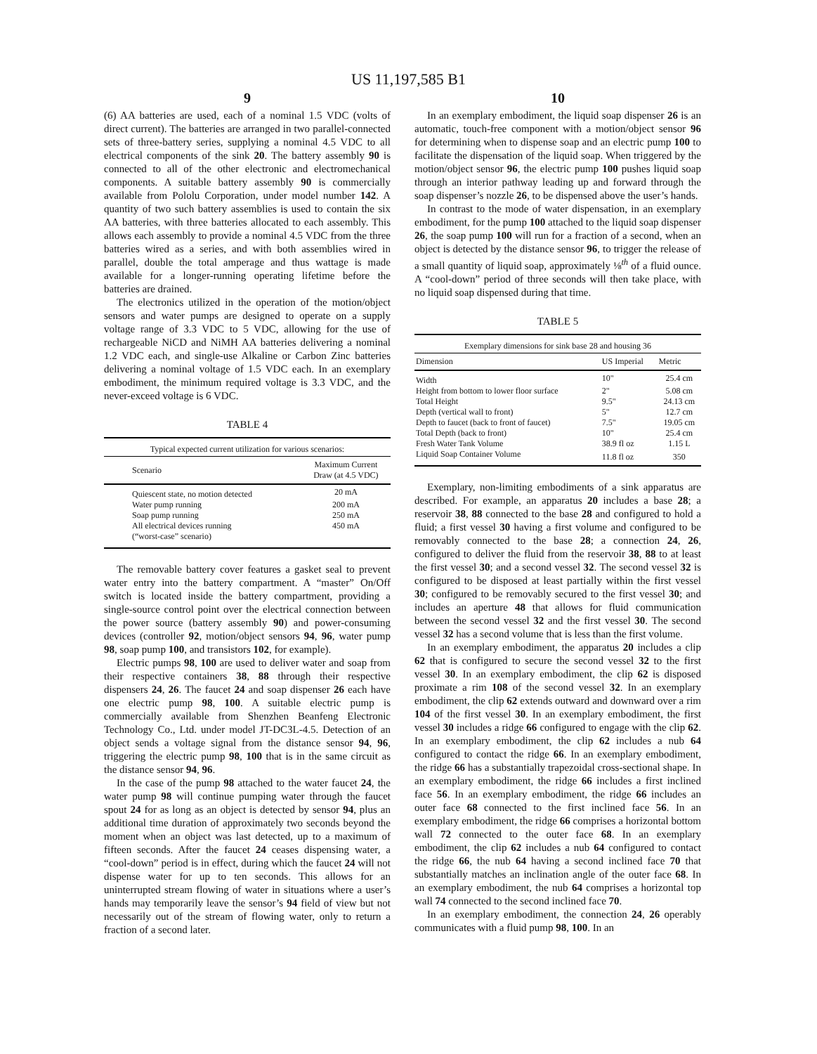US 11,197,585 B1
9
(6) AA batteries are used, each of a nominal 1.5 VDC (volts of direct current). The batteries are arranged in two parallel-connected sets of three-battery series, supplying a nominal 4.5 VDC to all electrical components of the sink 20. The battery assembly 90 is connected to all of the other electronic and electromechanical components. A suitable battery assembly 90 is commercially available from Pololu Corporation, under model number 142. A quantity of two such battery assemblies is used to contain the six AA batteries, with three batteries allocated to each assembly. This allows each assembly to provide a nominal 4.5 VDC from the three batteries wired as a series, and with both assemblies wired in parallel, double the total amperage and thus wattage is made available for a longer-running operating lifetime before the batteries are drained.
The electronics utilized in the operation of the motion/object sensors and water pumps are designed to operate on a supply voltage range of 3.3 VDC to 5 VDC, allowing for the use of rechargeable NiCD and NiMH AA batteries delivering a nominal 1.2 VDC each, and single-use Alkaline or Carbon Zinc batteries delivering a nominal voltage of 1.5 VDC each. In an exemplary embodiment, the minimum required voltage is 3.3 VDC, and the never-exceed voltage is 6 VDC.
TABLE 4
| Typical expected current utilization for various scenarios: | |
| Scenario | Maximum Current Draw (at 4.5 VDC) |
| Quiescent state, no motion detected | 20 mA |
| Water pump running | 200 mA |
| Soap pump running | 250 mA |
| All electrical devices running (“worst-case” scenario) | 450 mA |
The removable battery cover features a gasket seal to prevent water entry into the battery compartment. A “master” On/Off switch is located inside the battery compartment, providing a single-source control point over the electrical connection between the power source (battery assembly 90) and power-consuming devices (controller 92, motion/object sensors 94, 96, water pump 98, soap pump 100, and transistors 102, for example).
Electric pumps 98, 100 are used to deliver water and soap from their respective containers 38, 88 through their respective dispensers 24, 26. The faucet 24 and soap dispenser 26 each have one electric pump 98, 100. A suitable electric pump is commercially available from Shenzhen Beanfeng Electronic Technology Co., Ltd. under model JT-DC3L-4.5. Detection of an object sends a voltage signal from the distance sensor 94, 96, triggering the electric pump 98, 100 that is in the same circuit as the distance sensor 94, 96.
In the case of the pump 98 attached to the water faucet 24, the water pump 98 will continue pumping water through the faucet spout 24 for as long as an object is detected by sensor 94, plus an additional time duration of approximately two seconds beyond the moment when an object was last detected, up to a maximum of fifteen seconds. After the faucet 24 ceases dispensing water, a “cool-down” period is in effect, during which the faucet 24 will not dispense water for up to ten seconds. This allows for an uninterrupted stream flowing of water in situations where a user’s hands may temporarily leave the sensor’s 94 field of view but not necessarily out of the stream of flowing water, only to return a fraction of a second later.
10
In an exemplary embodiment, the liquid soap dispenser 26 is an automatic, touch-free component with a motion/object sensor 96 for determining when to dispense soap and an electric pump 100 to facilitate the dispensation of the liquid soap. When triggered by the motion/object sensor 96, the electric pump 100 pushes liquid soap through an interior pathway leading up and forward through the soap dispenser’s nozzle 26, to be dispensed above the user’s hands.
In contrast to the mode of water dispensation, in an exemplary embodiment, for the pump 100 attached to the liquid soap dispenser 26, the soap pump 100 will run for a fraction of a second, when an object is detected by the distance sensor 96, to trigger the release of a small quantity of liquid soap, approximately ⅛<sup>th</sup> of a fluid ounce. A “cool-down” period of three seconds will then take place, with no liquid soap dispensed during that time.
TABLE 5
| Exemplary dimensions for sink base 28 and housing 36 | | |
| Dimension | US Imperial | Metric |
| Width | 10" | 25.4 cm |
| Height from bottom to lower floor surface | 2" | 5.08 cm |
| Total Height | 9.5" | 24.13 cm |
| Depth (vertical wall to front) | 5" | 12.7 cm |
| Depth to faucet (back to front of faucet) | 7.5" | 19.05 cm |
| Total Depth (back to front) | 10" | 25.4 cm |
| Fresh Water Tank Volume | 38.9 fl oz | 1.15 L |
| Liquid Soap Container Volume | 11.8 fl oz | 350 |
Exemplary, non-limiting embodiments of a sink apparatus are described. For example, an apparatus 20 includes a base 28; a reservoir 38, 88 connected to the base 28 and configured to hold a fluid; a first vessel 30 having a first volume and configured to be removably connected to the base 28; a connection 24, 26, configured to deliver the fluid from the reservoir 38, 88 to at least the first vessel 30; and a second vessel 32. The second vessel 32 is configured to be disposed at least partially within the first vessel 30; configured to be removably secured to the first vessel 30; and includes an aperture 48 that allows for fluid communication between the second vessel 32 and the first vessel 30. The second vessel 32 has a second volume that is less than the first volume.
In an exemplary embodiment, the apparatus 20 includes a clip 62 that is configured to secure the second vessel 32 to the first vessel 30. In an exemplary embodiment, the clip 62 is disposed proximate a rim 108 of the second vessel 32. In an exemplary embodiment, the clip 62 extends outward and downward over a rim 104 of the first vessel 30. In an exemplary embodiment, the first vessel 30 includes a ridge 66 configured to engage with the clip 62. In an exemplary embodiment, the clip 62 includes a nub 64 configured to contact the ridge 66. In an exemplary embodiment, the ridge 66 has a substantially trapezoidal cross-sectional shape. In an exemplary embodiment, the ridge 66 includes a first inclined face 56. In an exemplary embodiment, the ridge 66 includes an outer face 68 connected to the first inclined face 56. In an exemplary embodiment, the ridge 66 comprises a horizontal bottom wall 72 connected to the outer face 68. In an exemplary embodiment, the clip 62 includes a nub 64 configured to contact the ridge 66, the nub 64 having a second inclined face 70 that substantially matches an inclination angle of the outer face 68. In an exemplary embodiment, the nub 64 comprises a horizontal top wall 74 connected to the second inclined face 70.
In an exemplary embodiment, the connection 24, 26 operably communicates with a fluid pump 98, 100. In an